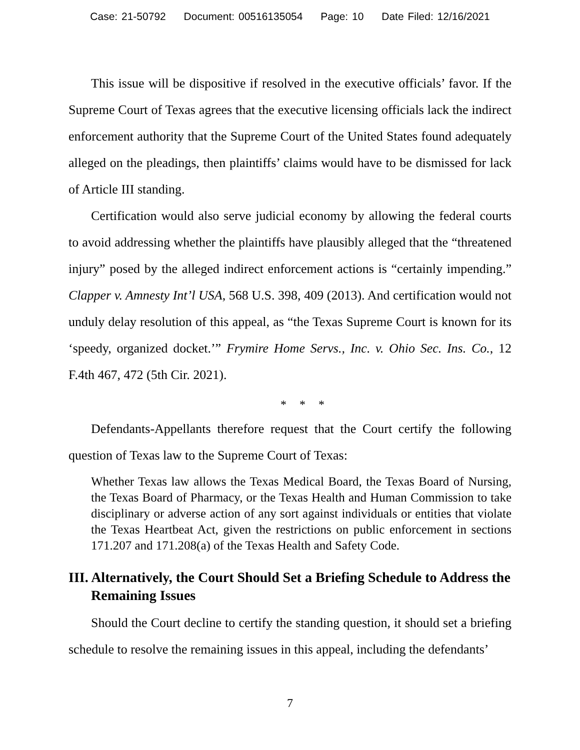Case: 21-50792 Document: 00516135054 Page: 10 Date Filed: 12/16/2021
This issue will be dispositive if resolved in the executive officials’ favor. If the Supreme Court of Texas agrees that the executive licensing officials lack the indirect enforcement authority that the Supreme Court of the United States found adequately alleged on the pleadings, then plaintiffs’ claims would have to be dismissed for lack of Article III standing.
Certification would also serve judicial economy by allowing the federal courts to avoid addressing whether the plaintiffs have plausibly alleged that the “threatened injury” posed by the alleged indirect enforcement actions is “certainly impending.” Clapper v. Amnesty Int’l USA, 568 U.S. 398, 409 (2013). And certification would not unduly delay resolution of this appeal, as “the Texas Supreme Court is known for its ‘speedy, organized docket.’” Frymire Home Servs., Inc. v. Ohio Sec. Ins. Co., 12 F.4th 467, 472 (5th Cir. 2021).
* * *
Defendants-Appellants therefore request that the Court certify the following question of Texas law to the Supreme Court of Texas:
Whether Texas law allows the Texas Medical Board, the Texas Board of Nursing, the Texas Board of Pharmacy, or the Texas Health and Human Commission to take disciplinary or adverse action of any sort against individuals or entities that violate the Texas Heartbeat Act, given the restrictions on public enforcement in sections 171.207 and 171.208(a) of the Texas Health and Safety Code.
III. Alternatively, the Court Should Set a Briefing Schedule to Address the Remaining Issues
Should the Court decline to certify the standing question, it should set a briefing schedule to resolve the remaining issues in this appeal, including the defendants’
7